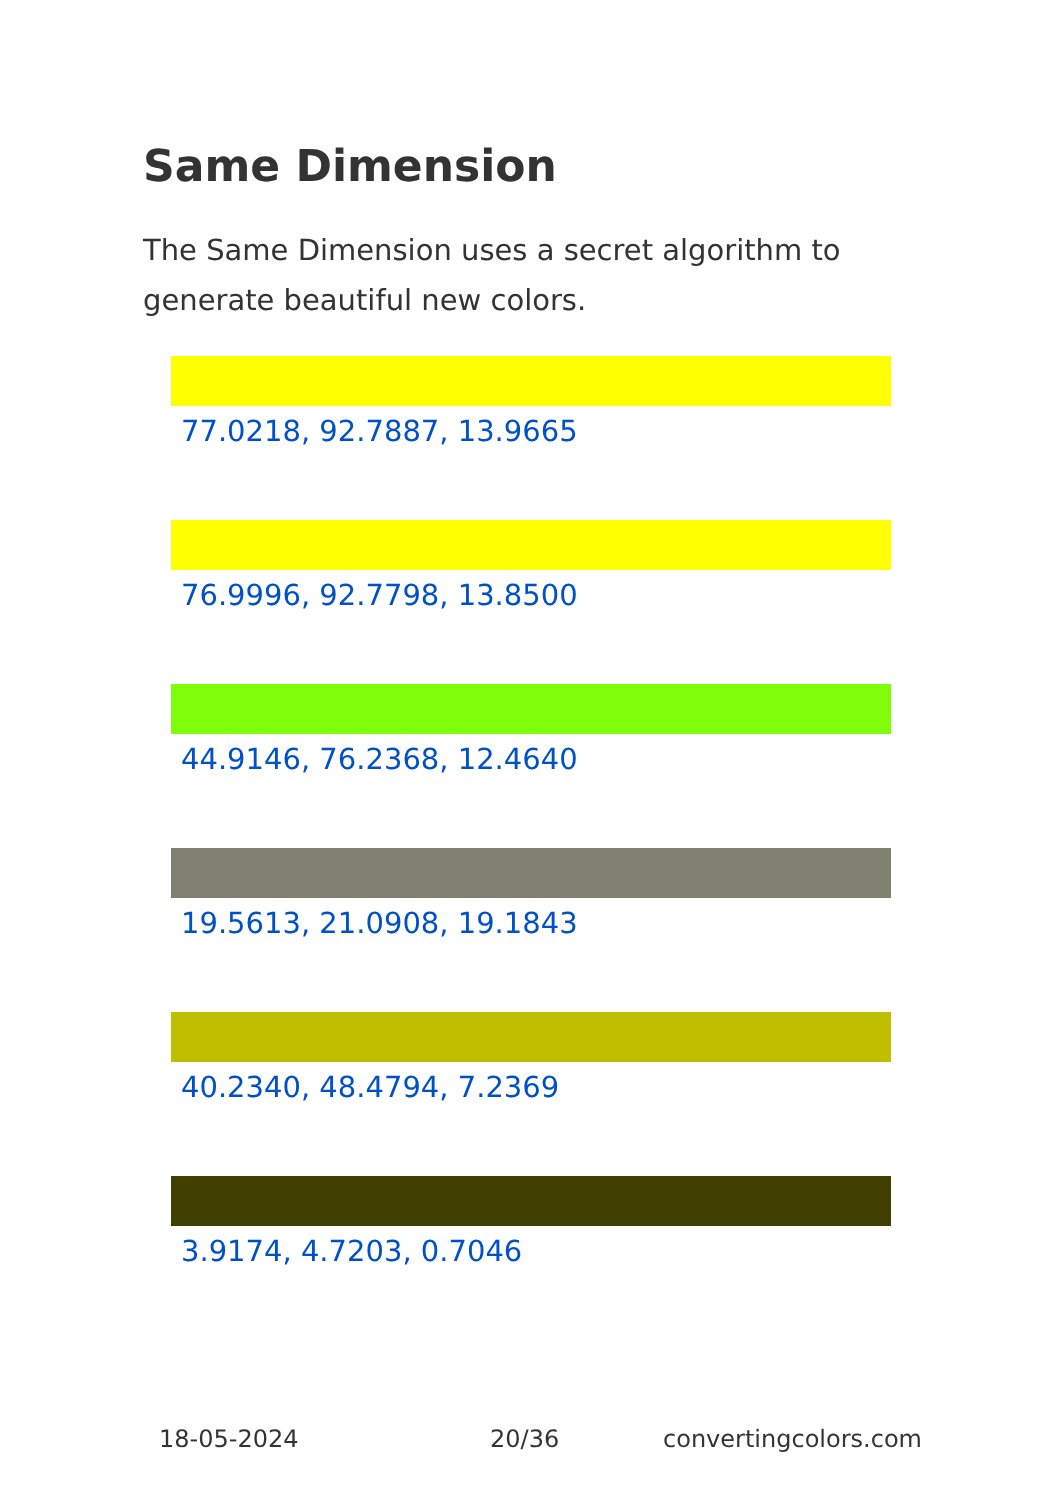Same Dimension
The Same Dimension uses a secret algorithm to generate beautiful new colors.
77.0218, 92.7887, 13.9665
76.9996, 92.7798, 13.8500
44.9146, 76.2368, 12.4640
19.5613, 21.0908, 19.1843
40.2340, 48.4794, 7.2369
3.9174, 4.7203, 0.7046
18-05-2024 20/36 convertingcolors.com